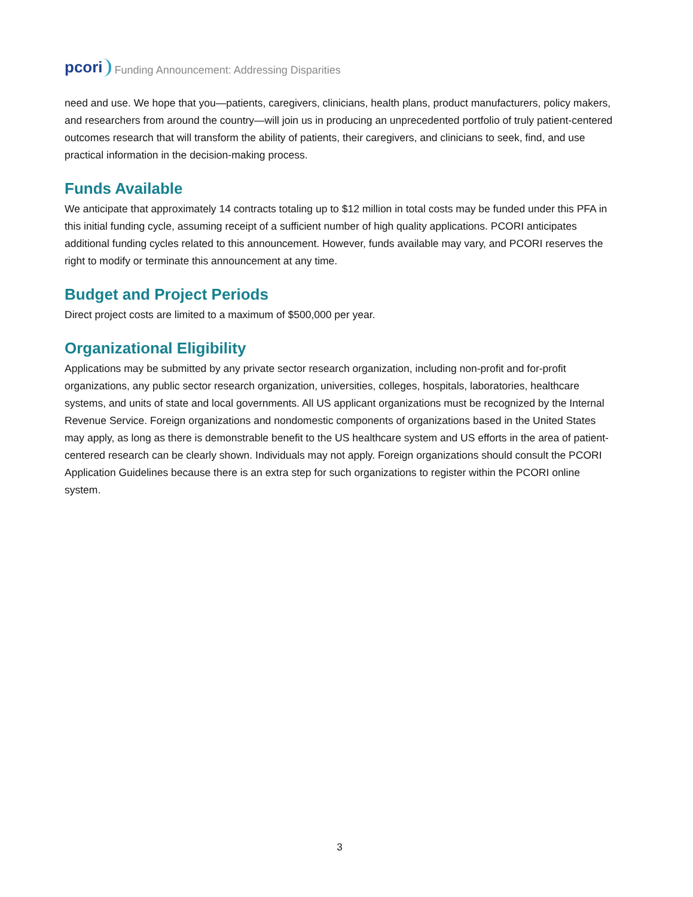pcori Funding Announcement: Addressing Disparities
need and use. We hope that you—patients, caregivers, clinicians, health plans, product manufacturers, policy makers, and researchers from around the country—will join us in producing an unprecedented portfolio of truly patient-centered outcomes research that will transform the ability of patients, their caregivers, and clinicians to seek, find, and use practical information in the decision-making process.
Funds Available
We anticipate that approximately 14 contracts totaling up to $12 million in total costs may be funded under this PFA in this initial funding cycle, assuming receipt of a sufficient number of high quality applications. PCORI anticipates additional funding cycles related to this announcement. However, funds available may vary, and PCORI reserves the right to modify or terminate this announcement at any time.
Budget and Project Periods
Direct project costs are limited to a maximum of $500,000 per year.
Organizational Eligibility
Applications may be submitted by any private sector research organization, including non-profit and for-profit organizations, any public sector research organization, universities, colleges, hospitals, laboratories, healthcare systems, and units of state and local governments. All US applicant organizations must be recognized by the Internal Revenue Service. Foreign organizations and nondomestic components of organizations based in the United States may apply, as long as there is demonstrable benefit to the US healthcare system and US efforts in the area of patient-centered research can be clearly shown. Individuals may not apply. Foreign organizations should consult the PCORI Application Guidelines because there is an extra step for such organizations to register within the PCORI online system.
3